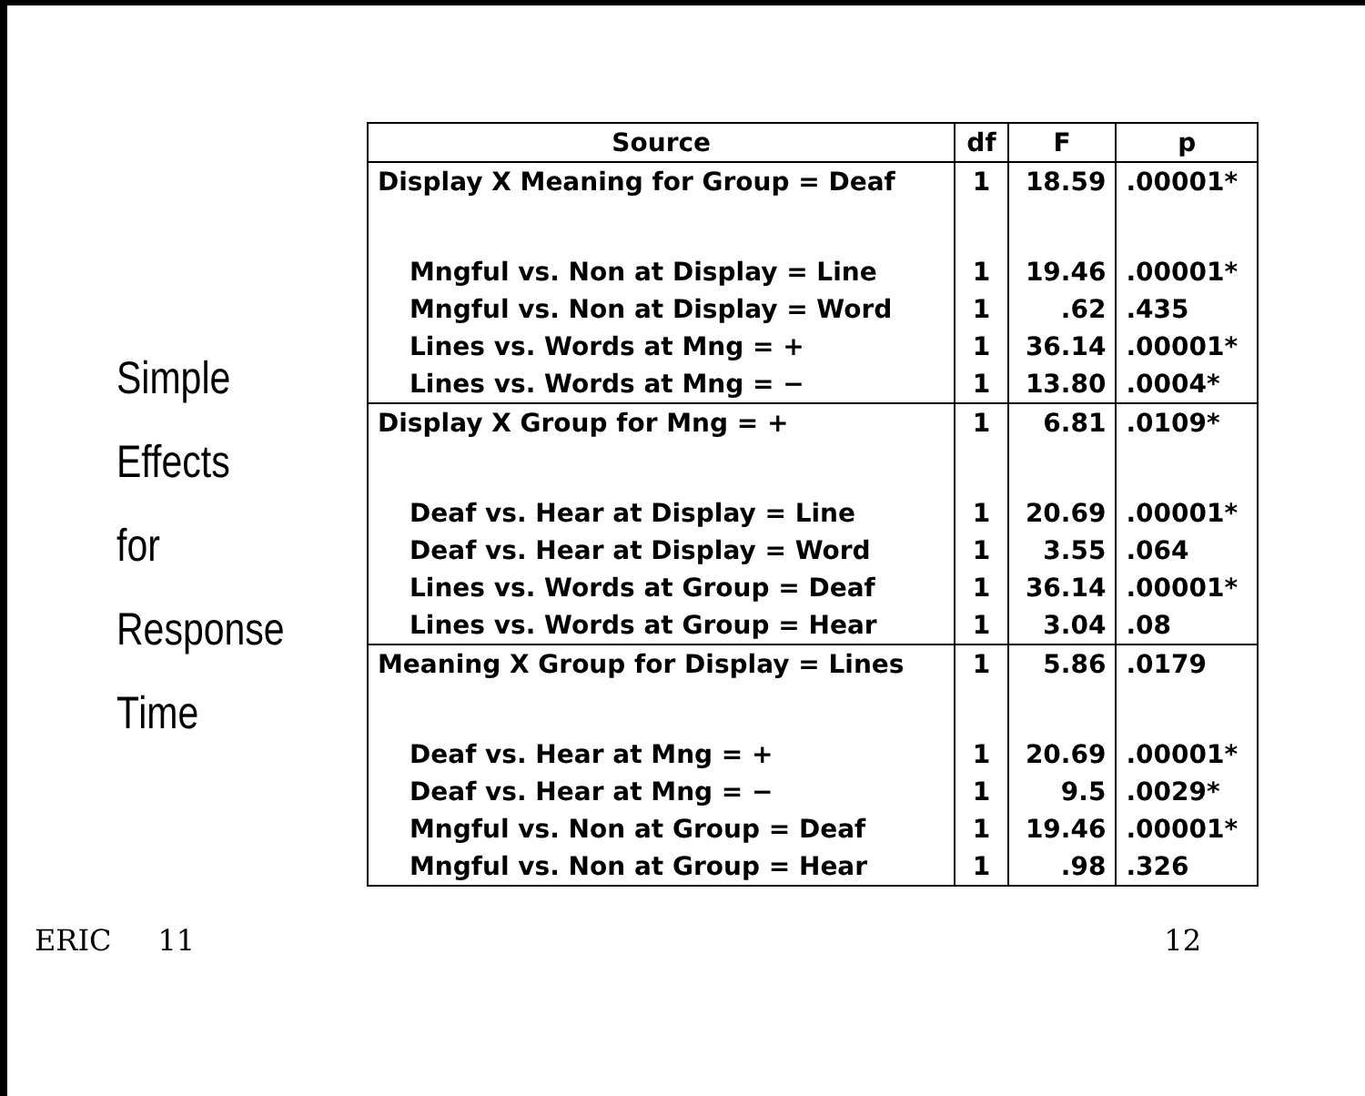Simple
Effects
for
Response
Time
| Source | df | F | p |
| --- | --- | --- | --- |
| Display X Meaning for Group = Deaf | 1 | 18.59 | .00001* |
| Mngful vs. Non at Display = Line | 1 | 19.46 | .00001* |
| Mngful vs. Non at Display = Word | 1 | .62 | .435 |
| Lines vs. Words at Mng = + | 1 | 36.14 | .00001* |
| Lines vs. Words at Mng = − | 1 | 13.80 | .0004* |
| Display X Group for Mng = + | 1 | 6.81 | .0109* |
| Deaf vs. Hear at Display = Line | 1 | 20.69 | .00001* |
| Deaf vs. Hear at Display = Word | 1 | 3.55 | .064 |
| Lines vs. Words at Group = Deaf | 1 | 36.14 | .00001* |
| Lines vs. Words at Group = Hear | 1 | 3.04 | .08 |
| Meaning X Group for Display = Lines | 1 | 5.86 | .0179 |
| Deaf vs. Hear at Mng = + | 1 | 20.69 | .00001* |
| Deaf vs. Hear at Mng = − | 1 | 9.5 | .0029* |
| Mngful vs. Non at Group = Deaf | 1 | 19.46 | .00001* |
| Mngful vs. Non at Group = Hear | 1 | .98 | .326 |
ERIC 11 12